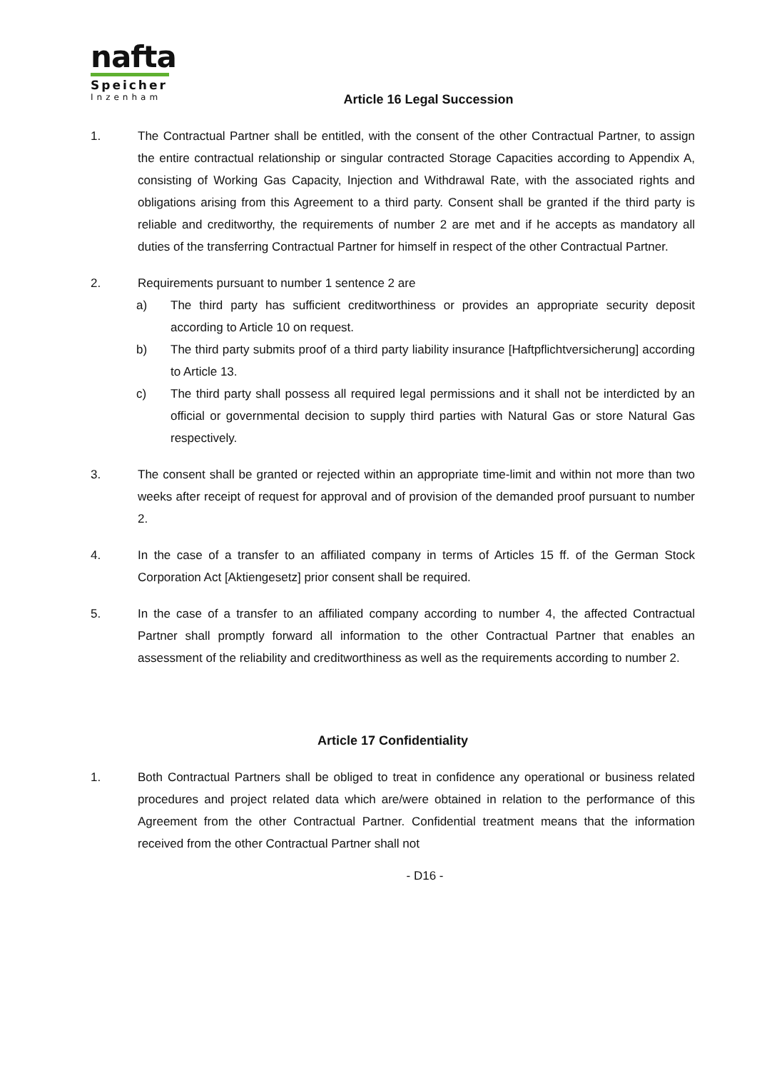nafta
Speicher
Inzenham
Article 16 Legal Succession
1. The Contractual Partner shall be entitled, with the consent of the other Contractual Partner, to assign the entire contractual relationship or singular contracted Storage Capacities according to Appendix A, consisting of Working Gas Capacity, Injection and Withdrawal Rate, with the associated rights and obligations arising from this Agreement to a third party. Consent shall be granted if the third party is reliable and creditworthy, the requirements of number 2 are met and if he accepts as mandatory all duties of the transferring Contractual Partner for himself in respect of the other Contractual Partner.
2. Requirements pursuant to number 1 sentence 2 are
a) The third party has sufficient creditworthiness or provides an appropriate security deposit according to Article 10 on request.
b) The third party submits proof of a third party liability insurance [Haftpflichtversicherung] according to Article 13.
c) The third party shall possess all required legal permissions and it shall not be interdicted by an official or governmental decision to supply third parties with Natural Gas or store Natural Gas respectively.
3. The consent shall be granted or rejected within an appropriate time-limit and within not more than two weeks after receipt of request for approval and of provision of the demanded proof pursuant to number 2.
4. In the case of a transfer to an affiliated company in terms of Articles 15 ff. of the German Stock Corporation Act [Aktiengesetz] prior consent shall be required.
5. In the case of a transfer to an affiliated company according to number 4, the affected Contractual Partner shall promptly forward all information to the other Contractual Partner that enables an assessment of the reliability and creditworthiness as well as the requirements according to number 2.
Article 17 Confidentiality
1. Both Contractual Partners shall be obliged to treat in confidence any operational or business related procedures and project related data which are/were obtained in relation to the performance of this Agreement from the other Contractual Partner. Confidential treatment means that the information received from the other Contractual Partner shall not
- D16 -